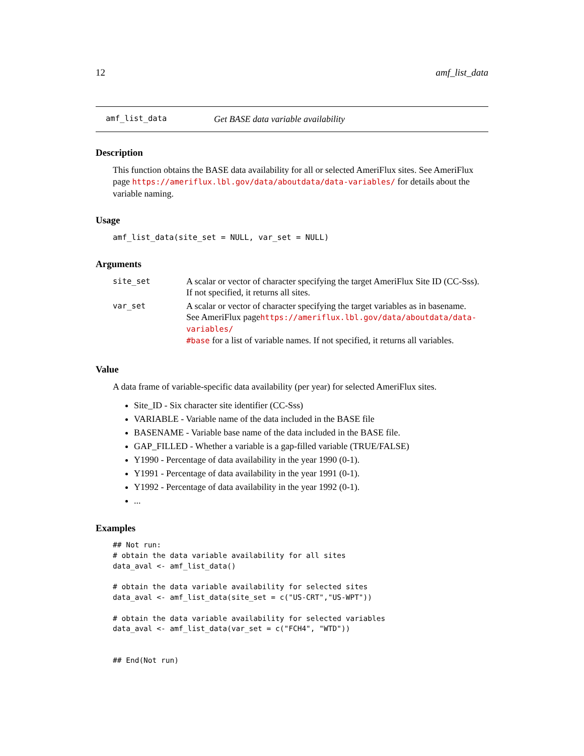12 amf_list_data
amf_list_data Get BASE data variable availability
Description
This function obtains the BASE data availability for all or selected AmeriFlux sites. See AmeriFlux page https://ameriflux.lbl.gov/data/aboutdata/data-variables/ for details about the variable naming.
Usage
amf_list_data(site_set = NULL, var_set = NULL)
Arguments
| site_set | A scalar or vector of character specifying the target AmeriFlux Site ID (CC-Sss). If not specified, it returns all sites. |
| var_set | A scalar or vector of character specifying the target variables as in basename. See AmeriFlux page https://ameriflux.lbl.gov/data/aboutdata/data-variables/ #base for a list of variable names. If not specified, it returns all variables. |
Value
A data frame of variable-specific data availability (per year) for selected AmeriFlux sites.
Site_ID - Six character site identifier (CC-Sss)
VARIABLE - Variable name of the data included in the BASE file
BASENAME - Variable base name of the data included in the BASE file.
GAP_FILLED - Whether a variable is a gap-filled variable (TRUE/FALSE)
Y1990 - Percentage of data availability in the year 1990 (0-1).
Y1991 - Percentage of data availability in the year 1991 (0-1).
Y1992 - Percentage of data availability in the year 1992 (0-1).
...
Examples
## Not run:
# obtain the data variable availability for all sites
data_aval <- amf_list_data()

# obtain the data variable availability for selected sites
data_aval <- amf_list_data(site_set = c("US-CRT","US-WPT"))

# obtain the data variable availability for selected variables
data_aval <- amf_list_data(var_set = c("FCH4", "WTD"))


## End(Not run)